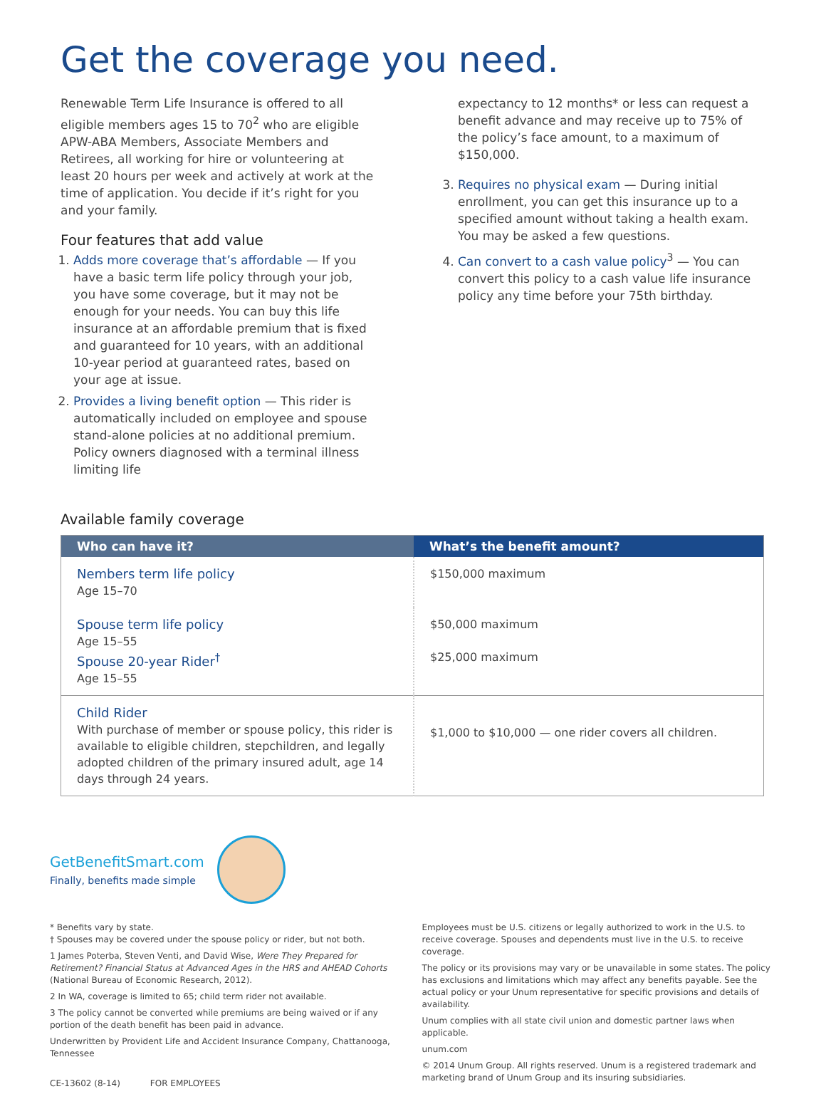Get the coverage you need.
Renewable Term Life Insurance is offered to all eligible members ages 15 to 70<sup>2</sup> who are eligible APW-ABA Members, Associate Members and Retirees, all working for hire or volunteering at least 20 hours per week and actively at work at the time of application. You decide if it’s right for you and your family.
Four features that add value
1. Adds more coverage that’s affordable — If you have a basic term life policy through your job, you have some coverage, but it may not be enough for your needs. You can buy this life insurance at an affordable premium that is fixed and guaranteed for 10 years, with an additional 10-year period at guaranteed rates, based on your age at issue.
2. Provides a living benefit option — This rider is automatically included on employee and spouse stand-alone policies at no additional premium. Policy owners diagnosed with a terminal illness limiting life
expectancy to 12 months* or less can request a benefit advance and may receive up to 75% of the policy’s face amount, to a maximum of $150,000.
3. Requires no physical exam — During initial enrollment, you can get this insurance up to a specified amount without taking a health exam. You may be asked a few questions.
4. Can convert to a cash value policy<sup>3</sup> — You can convert this policy to a cash value life insurance policy any time before your 75th birthday.
Available family coverage
| Who can have it? | What’s the benefit amount? |
| --- | --- |
| Nembers term life policy Age 15–70 | $150,000 maximum |
| Spouse term life policy Age 15–55 Spouse 20-year Rider<sup>†</sup> Age 15–55 | $50,000 maximum $25,000 maximum |
| Child Rider With purchase of member or spouse policy, this rider is available to eligible children, stepchildren, and legally adopted children of the primary insured adult, age 14 days through 24 years. | $1,000 to $10,000 — one rider covers all children. |
GetBenefitSmart.com
Finally, benefits made simple
* Benefits vary by state.
† Spouses may be covered under the spouse policy or rider, but not both.
1 James Poterba, Steven Venti, and David Wise, Were They Prepared for Retirement? Financial Status at Advanced Ages in the HRS and AHEAD Cohorts (National Bureau of Economic Research, 2012).
2 In WA, coverage is limited to 65; child term rider not available.
3 The policy cannot be converted while premiums are being waived or if any portion of the death benefit has been paid in advance.
Underwritten by Provident Life and Accident Insurance Company, Chattanooga, Tennessee
CE-13602 (8-14) FOR EMPLOYEES
Employees must be U.S. citizens or legally authorized to work in the U.S. to receive coverage. Spouses and dependents must live in the U.S. to receive coverage.
The policy or its provisions may vary or be unavailable in some states. The policy has exclusions and limitations which may affect any benefits payable. See the actual policy or your Unum representative for specific provisions and details of availability.
Unum complies with all state civil union and domestic partner laws when applicable.
unum.com
© 2014 Unum Group. All rights reserved. Unum is a registered trademark and marketing brand of Unum Group and its insuring subsidiaries.